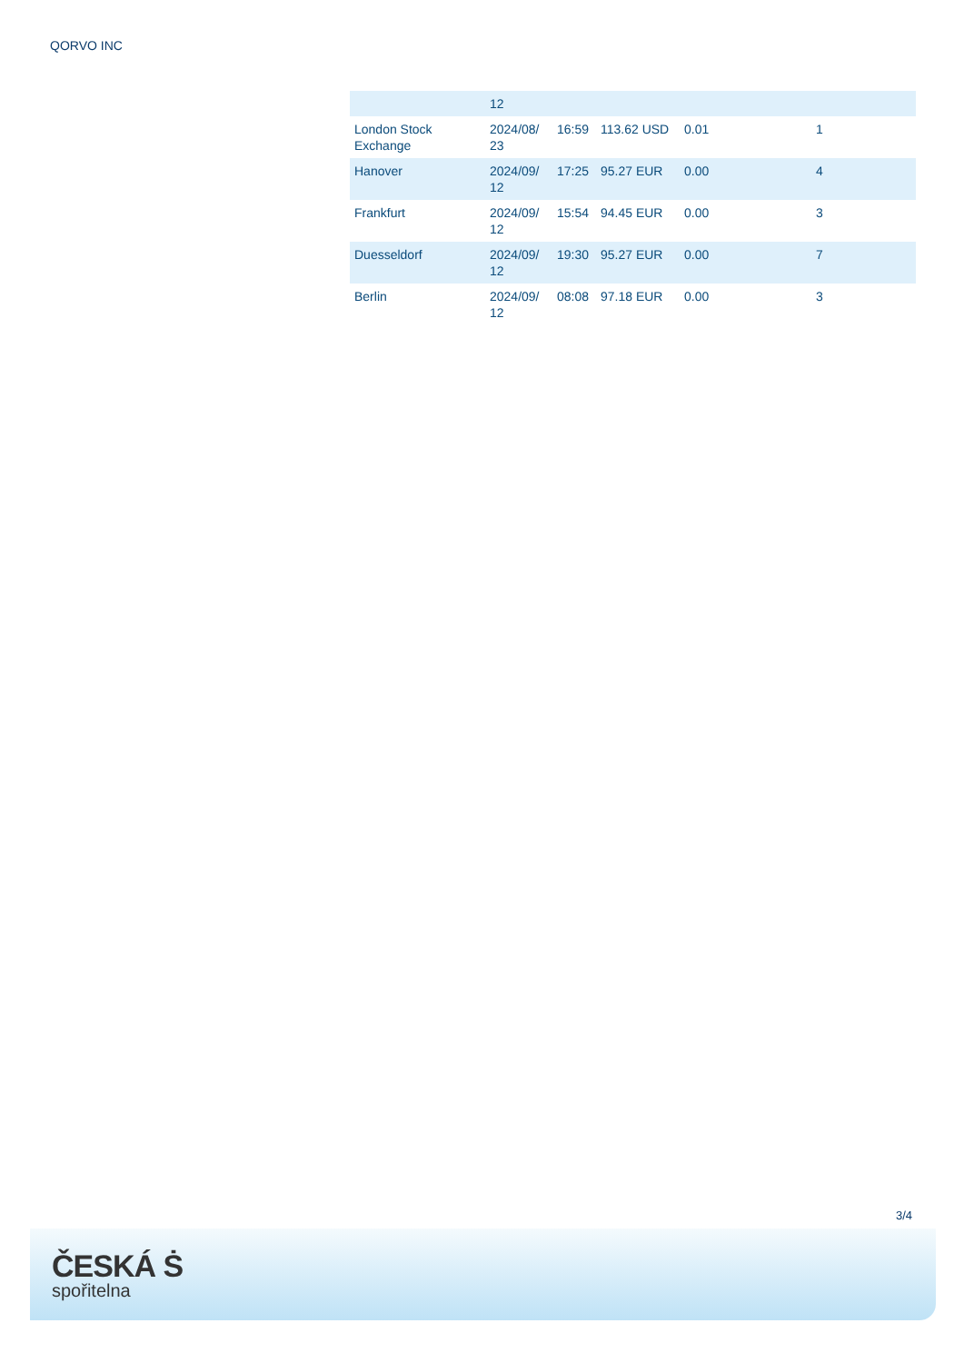QORVO INC
| | 12 | | | | |
| London Stock Exchange | 2024/08/ 23 | 16:59 | 113.62 USD | 0.01 | 1 |
| Hanover | 2024/09/ 12 | 17:25 | 95.27 EUR | 0.00 | 4 |
| Frankfurt | 2024/09/ 12 | 15:54 | 94.45 EUR | 0.00 | 3 |
| Duesseldorf | 2024/09/ 12 | 19:30 | 95.27 EUR | 0.00 | 7 |
| Berlin | 2024/09/ 12 | 08:08 | 97.18 EUR | 0.00 | 3 |
3/4
ČESKÁ Ṡ
spořitelna